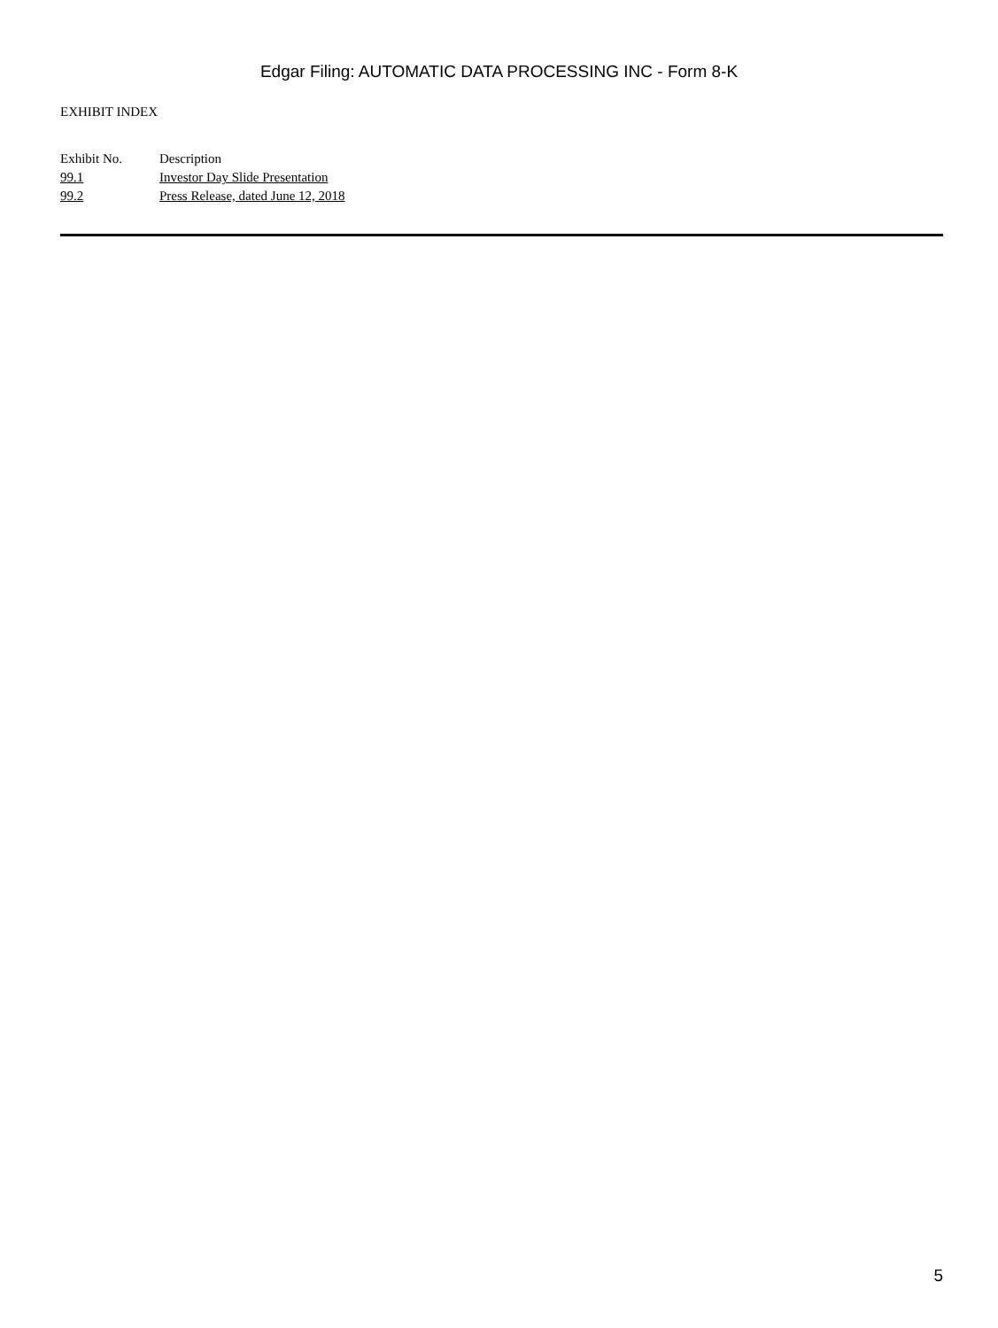Edgar Filing: AUTOMATIC DATA PROCESSING INC - Form 8-K
EXHIBIT INDEX
| Exhibit No. | Description |
| 99.1 | Investor Day Slide Presentation |
| 99.2 | Press Release, dated June 12, 2018 |
5